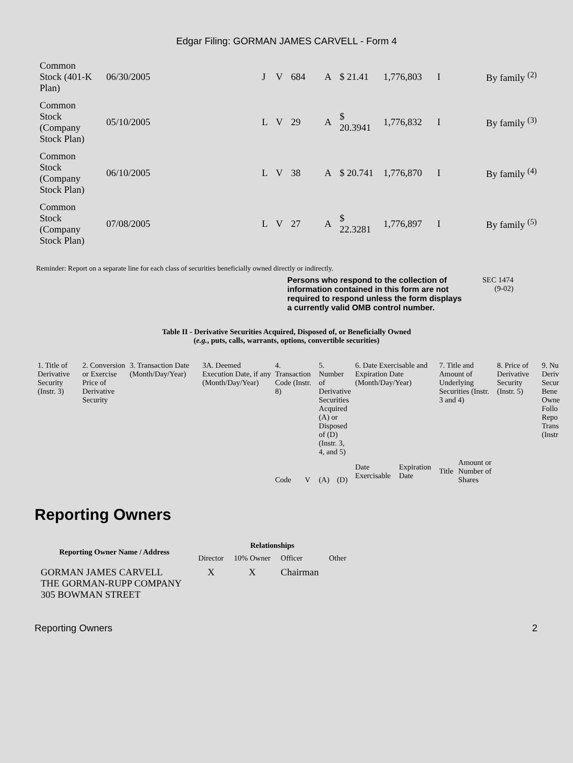Edgar Filing: GORMAN JAMES CARVELL - Form 4
| Common Stock (401-K Plan) | 06/30/2005 | J | V | 684 | A | $ 21.41 | 1,776,803 | I | By family <sup>(2)</sup> |
| Common Stock (Company Stock Plan) | 05/10/2005 | L | V | 29 | A | $ 20.3941 | 1,776,832 | I | By family <sup>(3)</sup> |
| Common Stock (Company Stock Plan) | 06/10/2005 | L | V | 38 | A | $ 20.741 | 1,776,870 | I | By family <sup>(4)</sup> |
| Common Stock (Company Stock Plan) | 07/08/2005 | L | V | 27 | A | $ 22.3281 | 1,776,897 | I | By family <sup>(5)</sup> |
Reminder: Report on a separate line for each class of securities beneficially owned directly or indirectly.
Persons who respond to the collection of information contained in this form are not required to respond unless the form displays a currently valid OMB control number.
SEC 1474
(9-02)
Table II - Derivative Securities Acquired, Disposed of, or Beneficially Owned
(e.g., puts, calls, warrants, options, convertible securities)
| 1. Title of Derivative Security (Instr. 3) | 2. Conversion or Exercise Price of Derivative Security | 3. Transaction Date (Month/Day/Year) | 3A. Deemed Execution Date, if any (Month/Day/Year) | 4. Transaction Code (Instr. 8) | | 5. Number of Derivative Securities Acquired (A) or Disposed of (D) (Instr. 3, 4, and 5) | | 6. Date Exercisable and Expiration Date (Month/Day/Year) | | 7. Title and Amount of Underlying Securities (Instr. 3 and 4) | | 8. Price of Derivative Security (Instr. 5) | 9. Nu Deriv Secur Bene Owne Follo Repo Trans (Instr |
| --- | --- | --- | --- | --- | --- | --- | --- | --- | --- | --- | --- | --- | --- |
| | | | | Code | V | (A) | (D) | Date Exercisable | Expiration Date | Title | Amount or Number of Shares | | |
Reporting Owners
| Reporting Owner Name / Address | Relationships | | | |
| --- | --- | --- | --- | --- |
| | Director | 10% Owner | Officer | Other |
| GORMAN JAMES CARVELL THE GORMAN-RUPP COMPANY 305 BOWMAN STREET | X | X | Chairman | |
Reporting Owners 2